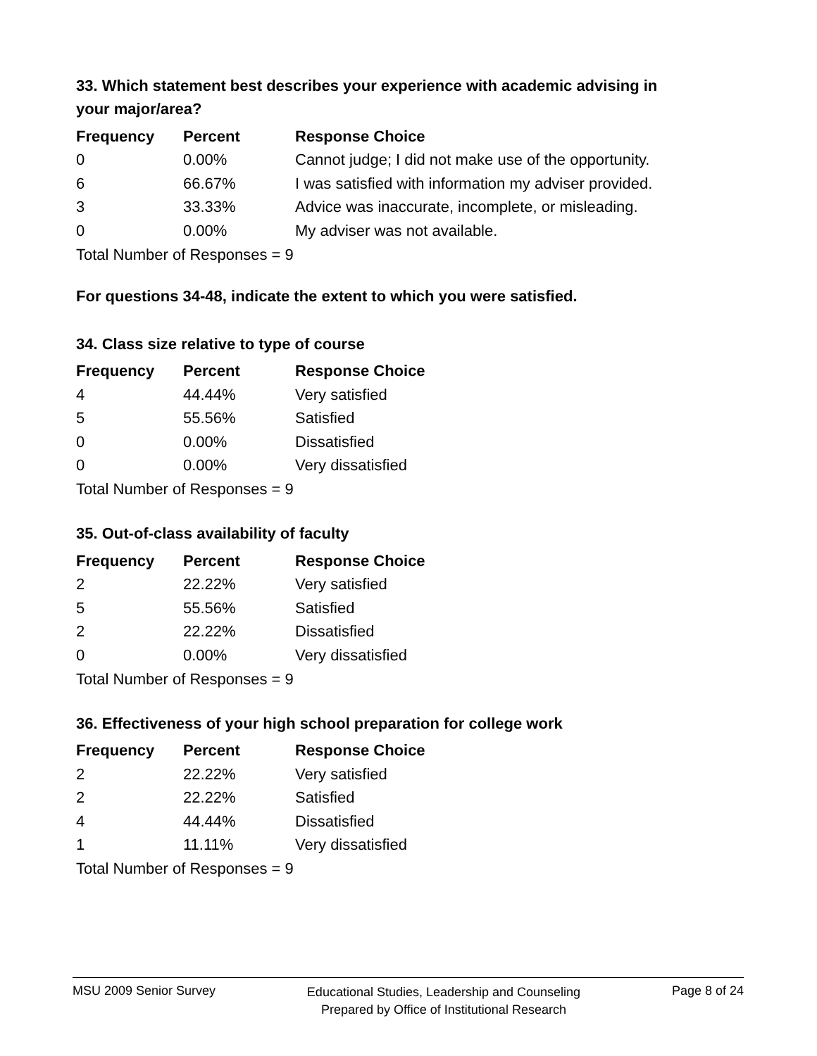33. Which statement best describes your experience with academic advising in your major/area?
| Frequency | Percent | Response Choice |
| --- | --- | --- |
| 0 | 0.00% | Cannot judge; I did not make use of the opportunity. |
| 6 | 66.67% | I was satisfied with information my adviser provided. |
| 3 | 33.33% | Advice was inaccurate, incomplete, or misleading. |
| 0 | 0.00% | My adviser was not available. |
Total Number of Responses = 9
For questions 34-48, indicate the extent to which you were satisfied.
34. Class size relative to type of course
| Frequency | Percent | Response Choice |
| --- | --- | --- |
| 4 | 44.44% | Very satisfied |
| 5 | 55.56% | Satisfied |
| 0 | 0.00% | Dissatisfied |
| 0 | 0.00% | Very dissatisfied |
Total Number of Responses = 9
35. Out-of-class availability of faculty
| Frequency | Percent | Response Choice |
| --- | --- | --- |
| 2 | 22.22% | Very satisfied |
| 5 | 55.56% | Satisfied |
| 2 | 22.22% | Dissatisfied |
| 0 | 0.00% | Very dissatisfied |
Total Number of Responses = 9
36. Effectiveness of your high school preparation for college work
| Frequency | Percent | Response Choice |
| --- | --- | --- |
| 2 | 22.22% | Very satisfied |
| 2 | 22.22% | Satisfied |
| 4 | 44.44% | Dissatisfied |
| 1 | 11.11% | Very dissatisfied |
Total Number of Responses = 9
MSU 2009 Senior Survey
Educational Studies, Leadership and Counseling
Prepared by Office of Institutional Research
Page 8 of 24